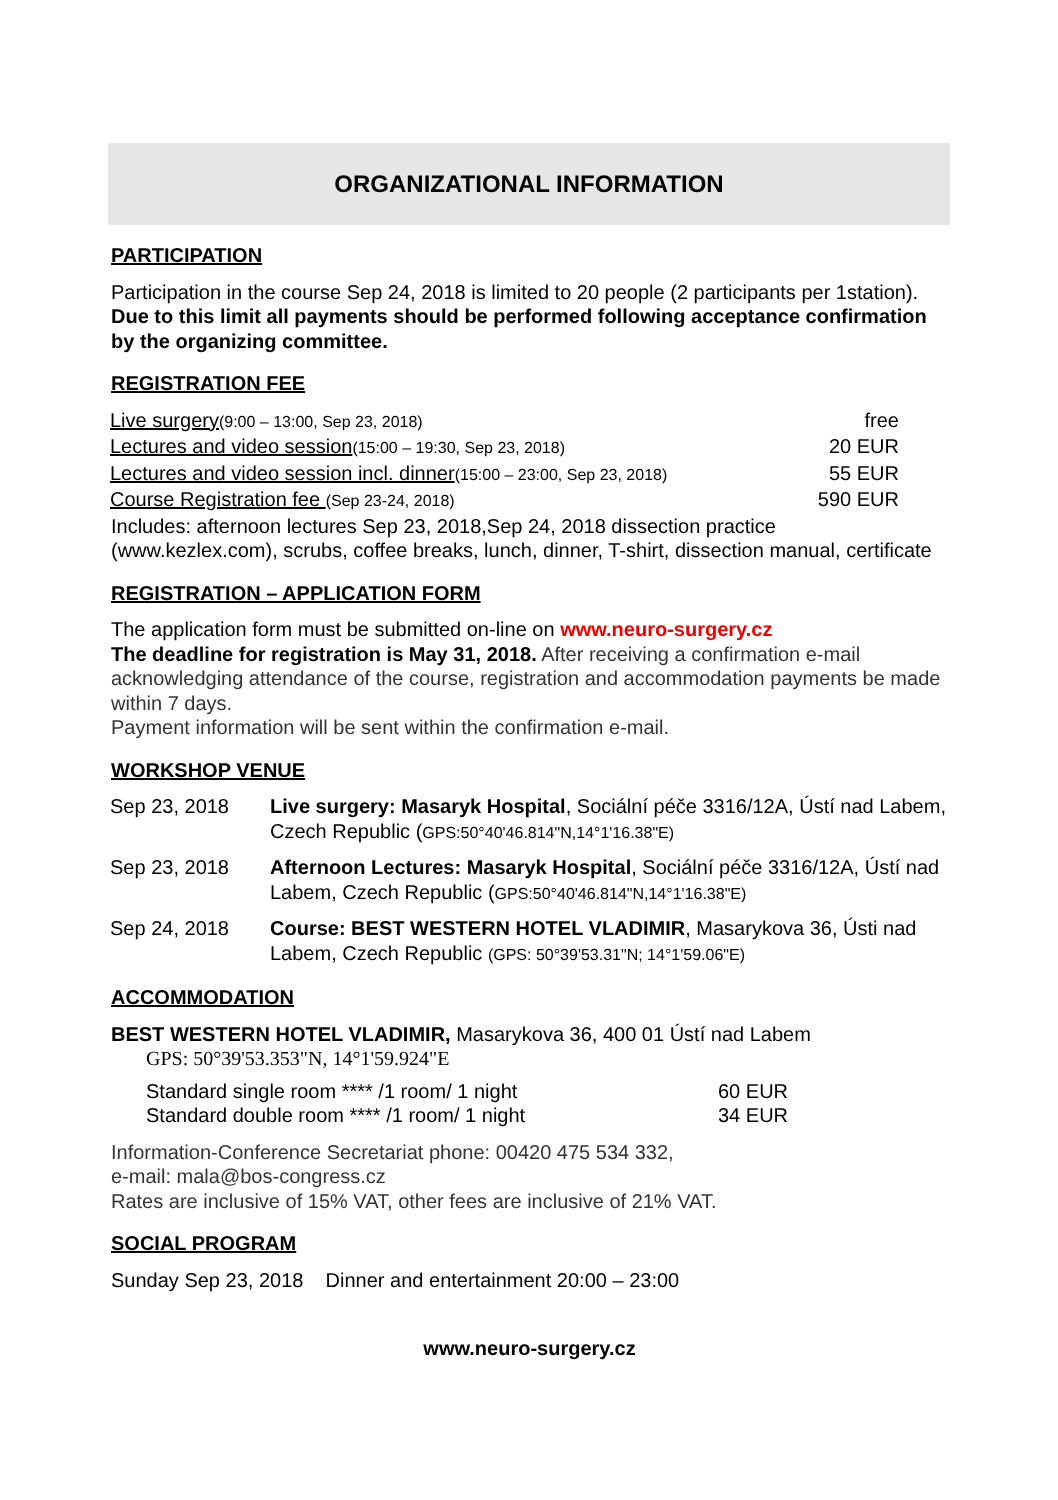ORGANIZATIONAL INFORMATION
PARTICIPATION
Participation in the course Sep 24, 2018 is limited to 20 people (2 participants per 1station).
Due to this limit all payments should be performed following acceptance confirmation by the organizing committee.
REGISTRATION FEE
| Live surgery (9:00 – 13:00, Sep 23, 2018) | free |
| Lectures and video session (15:00 – 19:30, Sep 23, 2018) | 20 EUR |
| Lectures and video session incl. dinner (15:00 – 23:00, Sep 23, 2018) | 55 EUR |
| Course Registration fee (Sep 23-24, 2018) | 590 EUR |
Includes: afternoon lectures Sep 23, 2018,Sep 24, 2018 dissection practice (www.kezlex.com), scrubs, coffee breaks, lunch, dinner, T-shirt, dissection manual, certificate
REGISTRATION – APPLICATION FORM
The application form must be submitted on-line on www.neuro-surgery.cz
The deadline for registration is May 31, 2018. After receiving a confirmation e-mail acknowledging attendance of the course, registration and accommodation payments be made within 7 days.
Payment information will be sent within the confirmation e-mail.
WORKSHOP VENUE
| Sep 23, 2018 | Live surgery: Masaryk Hospital , Sociální péče 3316/12A, Ústí nad Labem, Czech Republic ( GPS:50°40'46.814"N,14°1'16.38"E) |
| Sep 23, 2018 | Afternoon Lectures: Masaryk Hospital , Sociální péče 3316/12A, Ústí nad Labem, Czech Republic ( GPS:50°40'46.814"N,14°1'16.38"E) |
| Sep 24, 2018 | Course: BEST WESTERN HOTEL VLADIMIR , Masarykova 36, Ústi nad Labem, Czech Republic (GPS: 50°39'53.31"N; 14°1'59.06"E) |
ACCOMMODATION
BEST WESTERN HOTEL VLADIMIR, Masarykova 36, 400 01 Ústí nad Labem
GPS: 50°39'53.353"N, 14°1'59.924"E
| Standard single room **** /1 room/ 1 night | 60 EUR |
| Standard double room **** /1 room/ 1 night | 34 EUR |
Information-Conference Secretariat phone: 00420 475 534 332,
e-mail: mala@bos-congress.cz
Rates are inclusive of 15% VAT, other fees are inclusive of 21% VAT.
SOCIAL PROGRAM
Sunday Sep 23, 2018 Dinner and entertainment 20:00 – 23:00
www.neuro-surgery.cz